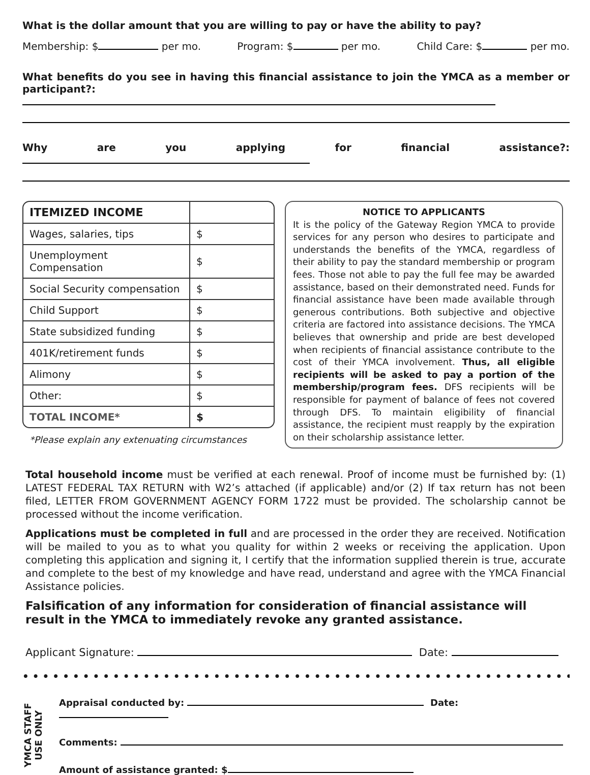What is the dollar amount that you are willing to pay or have the ability to pay?
Membership: $ per mo. Program: $ per mo. Child Care: $ per mo.
What benefits do you see in having this financial assistance to join the YMCA as a member or participant?:
Why are you applying for financial assistance?:
| ITEMIZED INCOME | |
| --- | --- |
| Wages, salaries, tips | $ |
| Unemployment Compensation | $ |
| Social Security compensation | $ |
| Child Support | $ |
| State subsidized funding | $ |
| 401K/retirement funds | $ |
| Alimony | $ |
| Other: | $ |
| TOTAL INCOME* | $ |
*Please explain any extenuating circumstances
NOTICE TO APPLICANTS
It is the policy of the Gateway Region YMCA to provide services for any person who desires to participate and understands the benefits of the YMCA, regardless of their ability to pay the standard membership or program fees. Those not able to pay the full fee may be awarded assistance, based on their demonstrated need. Funds for financial assistance have been made available through generous contributions. Both subjective and objective criteria are factored into assistance decisions. The YMCA believes that ownership and pride are best developed when recipients of financial assistance contribute to the cost of their YMCA involvement. Thus, all eligible recipients will be asked to pay a portion of the membership/program fees. DFS recipients will be responsible for payment of balance of fees not covered through DFS. To maintain eligibility of financial assistance, the recipient must reapply by the expiration on their scholarship assistance letter.
Total household income must be verified at each renewal. Proof of income must be furnished by: (1) LATEST FEDERAL TAX RETURN with W2’s attached (if applicable) and/or (2) If tax return has not been filed, LETTER FROM GOVERNMENT AGENCY FORM 1722 must be provided. The scholarship cannot be processed without the income verification.
Applications must be completed in full and are processed in the order they are received. Notification will be mailed to you as to what you quality for within 2 weeks or receiving the application. Upon completing this application and signing it, I certify that the information supplied therein is true, accurate and complete to the best of my knowledge and have read, understand and agree with the YMCA Financial Assistance policies.
Falsification of any information for consideration of financial assistance will result in the YMCA to immediately revoke any granted assistance.
Applicant Signature: Date:
••••••••••••••••••••••••••••••••••••••••••••••••••••••••••••••
YMCA STAFF
USE ONLY
Appraisal conducted by: Date:
Comments:
Amount of assistance granted: $